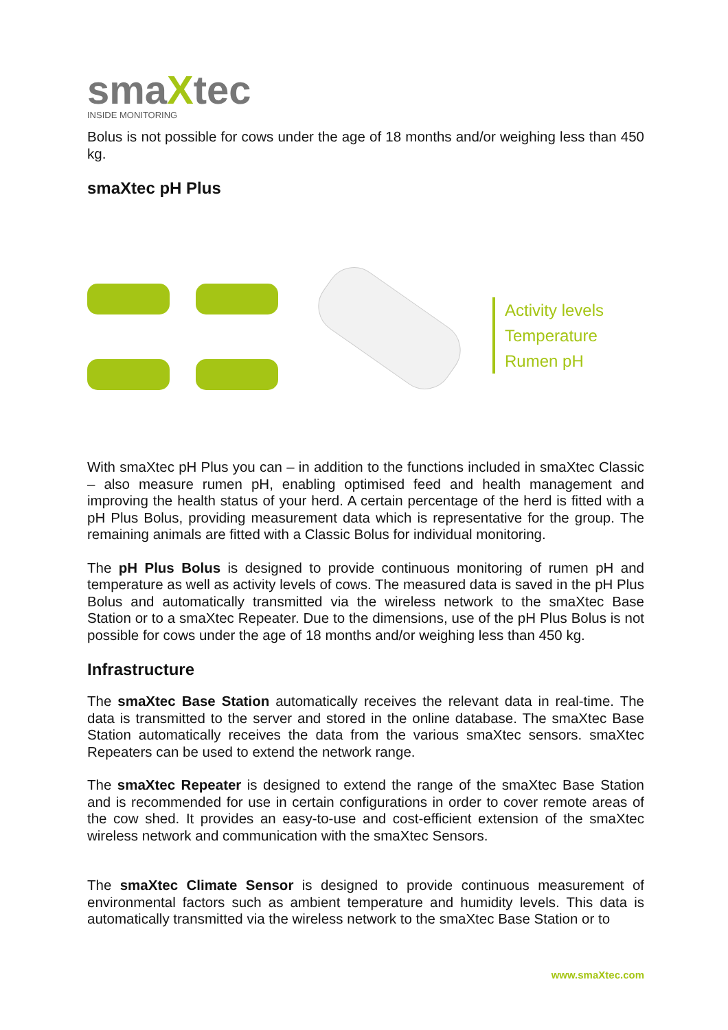smaXtec
INSIDE MONITORING
Bolus is not possible for cows under the age of 18 months and/or weighing less than 450 kg.
smaXtec pH Plus
Activity levels
Temperature
Rumen pH
With smaXtec pH Plus you can – in addition to the functions included in smaXtec Classic – also measure rumen pH, enabling optimised feed and health management and improving the health status of your herd. A certain percentage of the herd is fitted with a pH Plus Bolus, providing measurement data which is representative for the group. The remaining animals are fitted with a Classic Bolus for individual monitoring.
The pH Plus Bolus is designed to provide continuous monitoring of rumen pH and temperature as well as activity levels of cows. The measured data is saved in the pH Plus Bolus and automatically transmitted via the wireless network to the smaXtec Base Station or to a smaXtec Repeater. Due to the dimensions, use of the pH Plus Bolus is not possible for cows under the age of 18 months and/or weighing less than 450 kg.
Infrastructure
The smaXtec Base Station automatically receives the relevant data in real-time. The data is transmitted to the server and stored in the online database. The smaXtec Base Station automatically receives the data from the various smaXtec sensors. smaXtec Repeaters can be used to extend the network range.
The smaXtec Repeater is designed to extend the range of the smaXtec Base Station and is recommended for use in certain configurations in order to cover remote areas of the cow shed. It provides an easy-to-use and cost-efficient extension of the smaXtec wireless network and communication with the smaXtec Sensors.
The smaXtec Climate Sensor is designed to provide continuous measurement of environmental factors such as ambient temperature and humidity levels. This data is automatically transmitted via the wireless network to the smaXtec Base Station or to
www.smaXtec.com